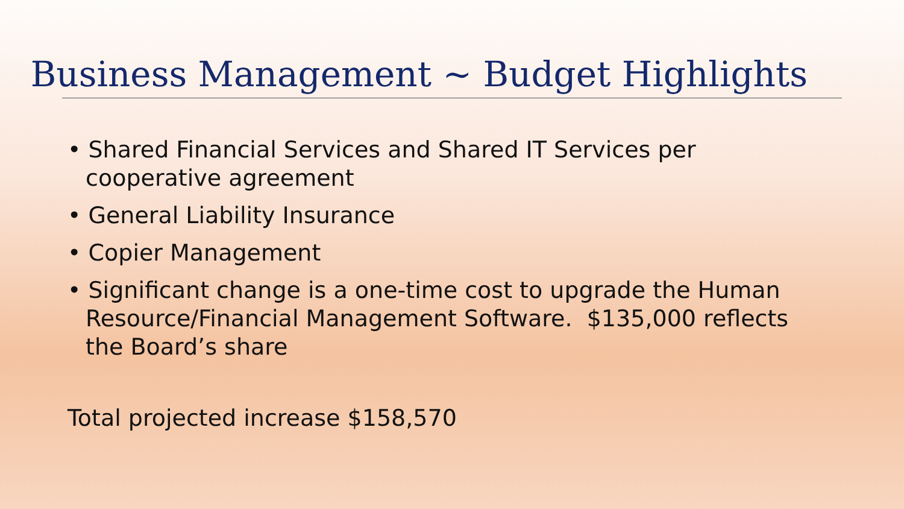Business Management ~ Budget Highlights
• Shared Financial Services and Shared IT Services per cooperative agreement
• General Liability Insurance
• Copier Management
• Significant change is a one-time cost to upgrade the Human Resource/Financial Management Software. $135,000 reflects the Board’s share
Total projected increase $158,570